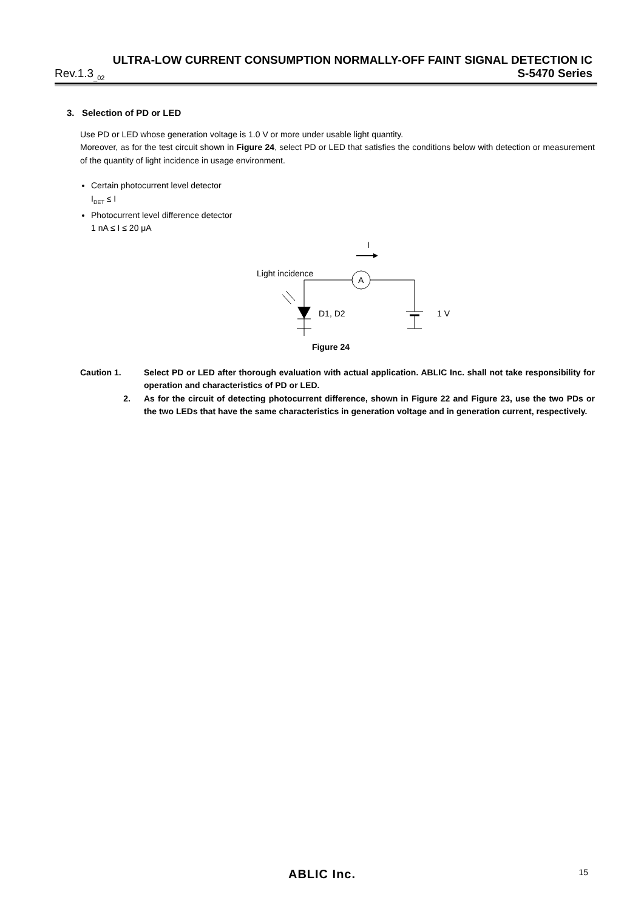ULTRA-LOW CURRENT CONSUMPTION NORMALLY-OFF FAINT SIGNAL DETECTION IC
Rev.1.3<sub>_02</sub> S-5470 Series
3. Selection of PD or LED
Use PD or LED whose generation voltage is 1.0 V or more under usable light quantity.
Moreover, as for the test circuit shown in Figure 24, select PD or LED that satisfies the conditions below with detection or measurement of the quantity of light incidence in usage environment.
Certain photocurrent level detector
I<sub>DET</sub> ≤ I
Photocurrent level difference detector
1 nA ≤ I ≤ 20 μA
I
Light incidence
A
D1, D2
1 V
Figure 24
Caution 1.
Select PD or LED after thorough evaluation with actual application. ABLIC Inc. shall not take responsibility for operation and characteristics of PD or LED.
2.
As for the circuit of detecting photocurrent difference, shown in Figure 22 and Figure 23, use the two PDs or the two LEDs that have the same characteristics in generation voltage and in generation current, respectively.
ABLIC Inc.
15